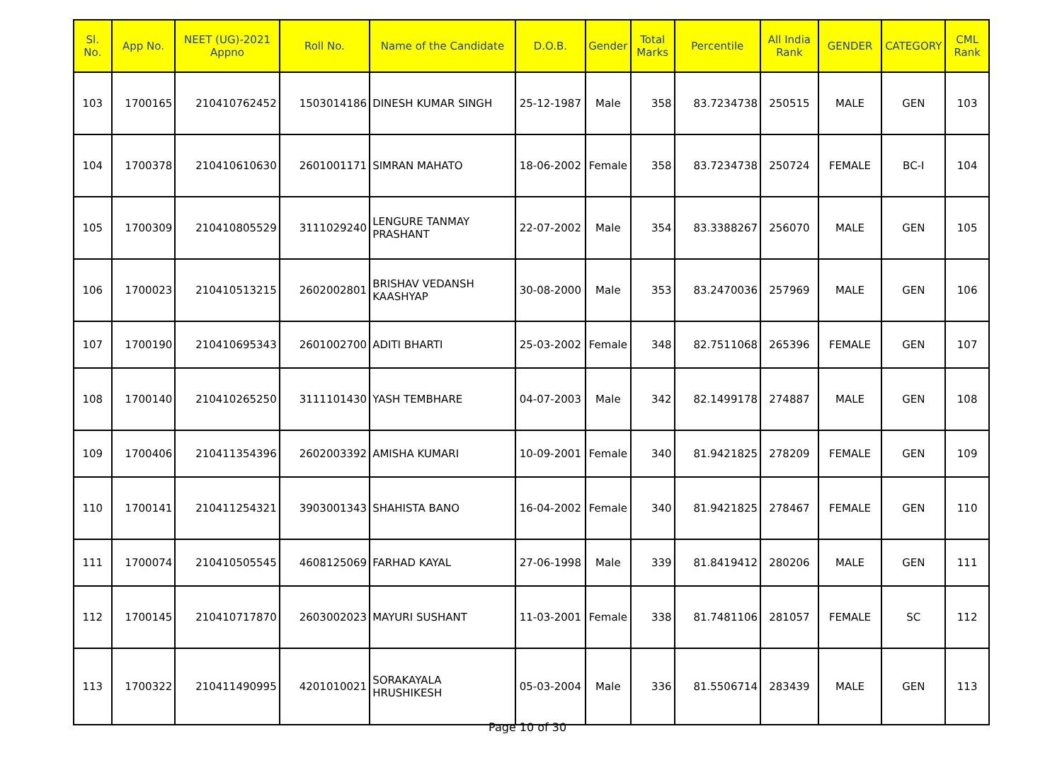| Sl. No. | App No. | NEET (UG)-2021 Appno | Roll No. | Name of the Candidate | D.O.B. | Gender | Total Marks | Percentile | All India Rank | GENDER | CATEGORY | CML Rank |
| --- | --- | --- | --- | --- | --- | --- | --- | --- | --- | --- | --- | --- |
| 103 | 1700165 | 210410762452 | 1503014186 | DINESH KUMAR SINGH | 25-12-1987 | Male | 358 | 83.7234738 | 250515 | MALE | GEN | 103 |
| 104 | 1700378 | 210410610630 | 2601001171 | SIMRAN MAHATO | 18-06-2002 | Female | 358 | 83.7234738 | 250724 | FEMALE | BC-I | 104 |
| 105 | 1700309 | 210410805529 | 3111029240 | LENGURE TANMAY PRASHANT | 22-07-2002 | Male | 354 | 83.3388267 | 256070 | MALE | GEN | 105 |
| 106 | 1700023 | 210410513215 | 2602002801 | BRISHAV VEDANSH KAASHYAP | 30-08-2000 | Male | 353 | 83.2470036 | 257969 | MALE | GEN | 106 |
| 107 | 1700190 | 210410695343 | 2601002700 | ADITI BHARTI | 25-03-2002 | Female | 348 | 82.7511068 | 265396 | FEMALE | GEN | 107 |
| 108 | 1700140 | 210410265250 | 3111101430 | YASH TEMBHARE | 04-07-2003 | Male | 342 | 82.1499178 | 274887 | MALE | GEN | 108 |
| 109 | 1700406 | 210411354396 | 2602003392 | AMISHA KUMARI | 10-09-2001 | Female | 340 | 81.9421825 | 278209 | FEMALE | GEN | 109 |
| 110 | 1700141 | 210411254321 | 3903001343 | SHAHISTA BANO | 16-04-2002 | Female | 340 | 81.9421825 | 278467 | FEMALE | GEN | 110 |
| 111 | 1700074 | 210410505545 | 4608125069 | FARHAD KAYAL | 27-06-1998 | Male | 339 | 81.8419412 | 280206 | MALE | GEN | 111 |
| 112 | 1700145 | 210410717870 | 2603002023 | MAYURI SUSHANT | 11-03-2001 | Female | 338 | 81.7481106 | 281057 | FEMALE | SC | 112 |
| 113 | 1700322 | 210411490995 | 4201010021 | SORAKAYALA HRUSHIKESH | 05-03-2004 | Male | 336 | 81.5506714 | 283439 | MALE | GEN | 113 |
Page 10 of 30